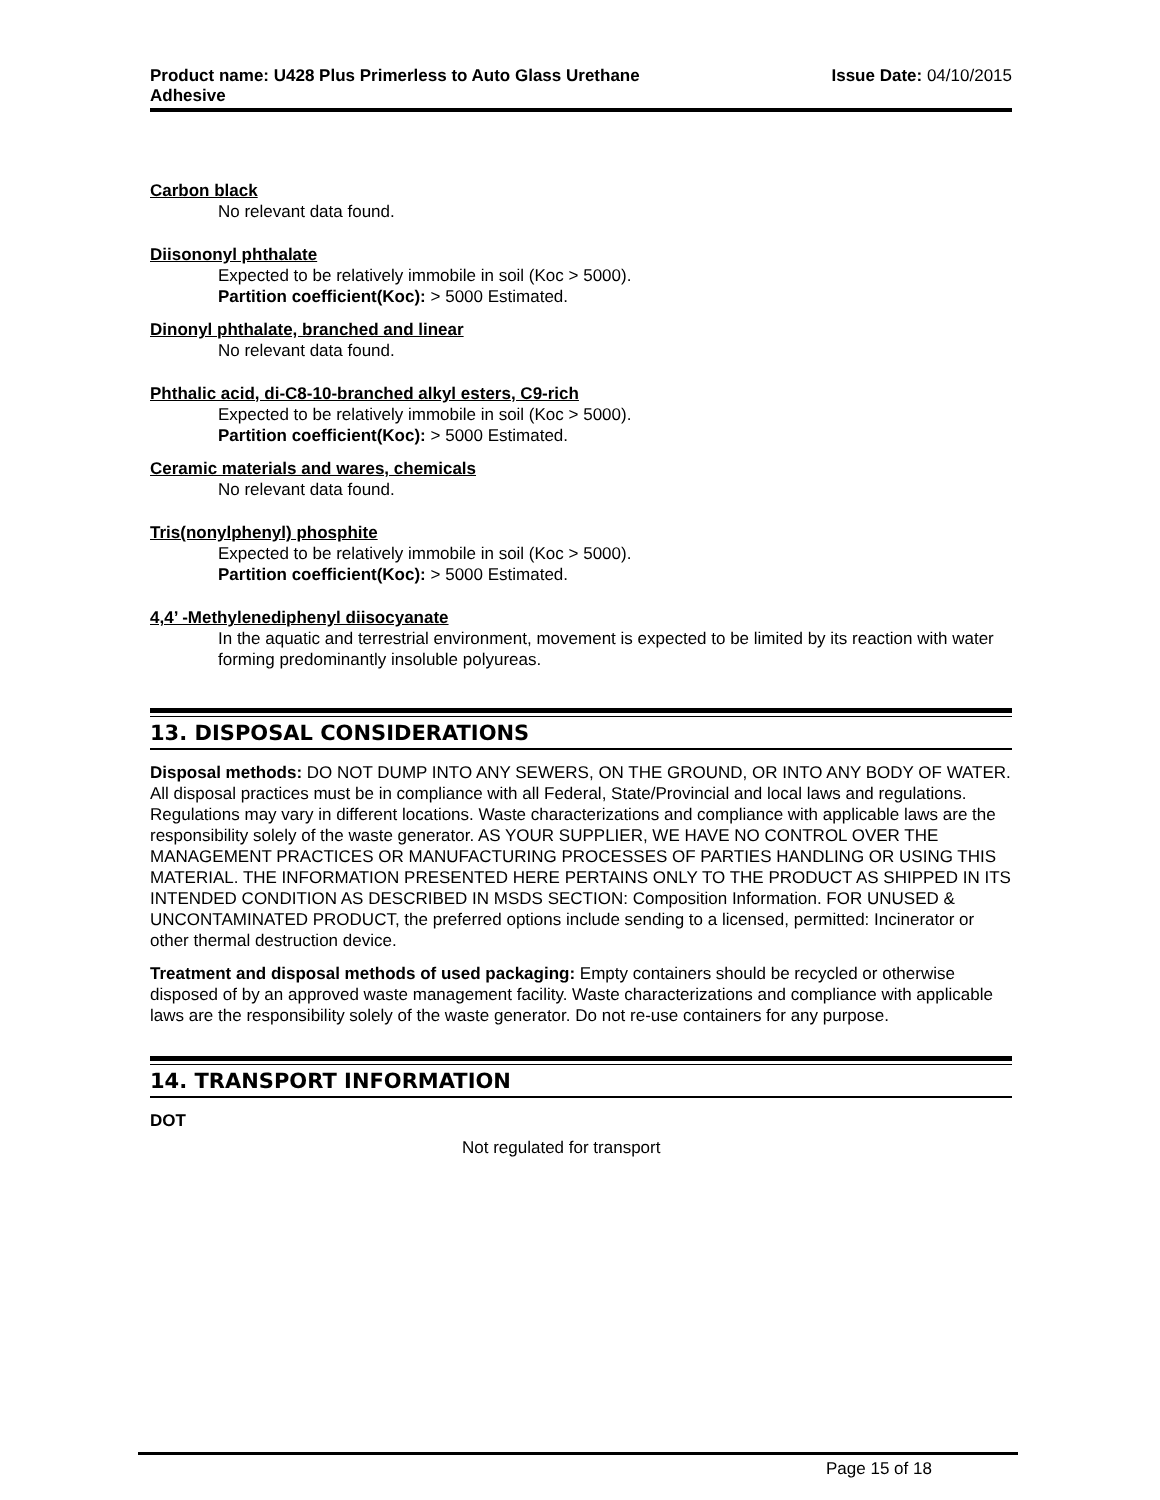Product name: U428 Plus Primerless to Auto Glass Urethane
Adhesive
Issue Date: 04/10/2015
Carbon black
No relevant data found.
Diisononyl phthalate
Expected to be relatively immobile in soil (Koc > 5000).
Partition coefficient(Koc): > 5000 Estimated.
Dinonyl phthalate, branched and linear
No relevant data found.
Phthalic acid, di-C8-10-branched alkyl esters, C9-rich
Expected to be relatively immobile in soil (Koc > 5000).
Partition coefficient(Koc): > 5000 Estimated.
Ceramic materials and wares, chemicals
No relevant data found.
Tris(nonylphenyl) phosphite
Expected to be relatively immobile in soil (Koc > 5000).
Partition coefficient(Koc): > 5000 Estimated.
4,4’ -Methylenediphenyl diisocyanate
In the aquatic and terrestrial environment, movement is expected to be limited by its reaction with water forming predominantly insoluble polyureas.
13. DISPOSAL CONSIDERATIONS
Disposal methods: DO NOT DUMP INTO ANY SEWERS, ON THE GROUND, OR INTO ANY BODY OF WATER. All disposal practices must be in compliance with all Federal, State/Provincial and local laws and regulations. Regulations may vary in different locations. Waste characterizations and compliance with applicable laws are the responsibility solely of the waste generator. AS YOUR SUPPLIER, WE HAVE NO CONTROL OVER THE MANAGEMENT PRACTICES OR MANUFACTURING PROCESSES OF PARTIES HANDLING OR USING THIS MATERIAL. THE INFORMATION PRESENTED HERE PERTAINS ONLY TO THE PRODUCT AS SHIPPED IN ITS INTENDED CONDITION AS DESCRIBED IN MSDS SECTION: Composition Information. FOR UNUSED & UNCONTAMINATED PRODUCT, the preferred options include sending to a licensed, permitted: Incinerator or other thermal destruction device.
Treatment and disposal methods of used packaging: Empty containers should be recycled or otherwise disposed of by an approved waste management facility. Waste characterizations and compliance with applicable laws are the responsibility solely of the waste generator. Do not re-use containers for any purpose.
14. TRANSPORT INFORMATION
DOT
Not regulated for transport
Page 15 of 18